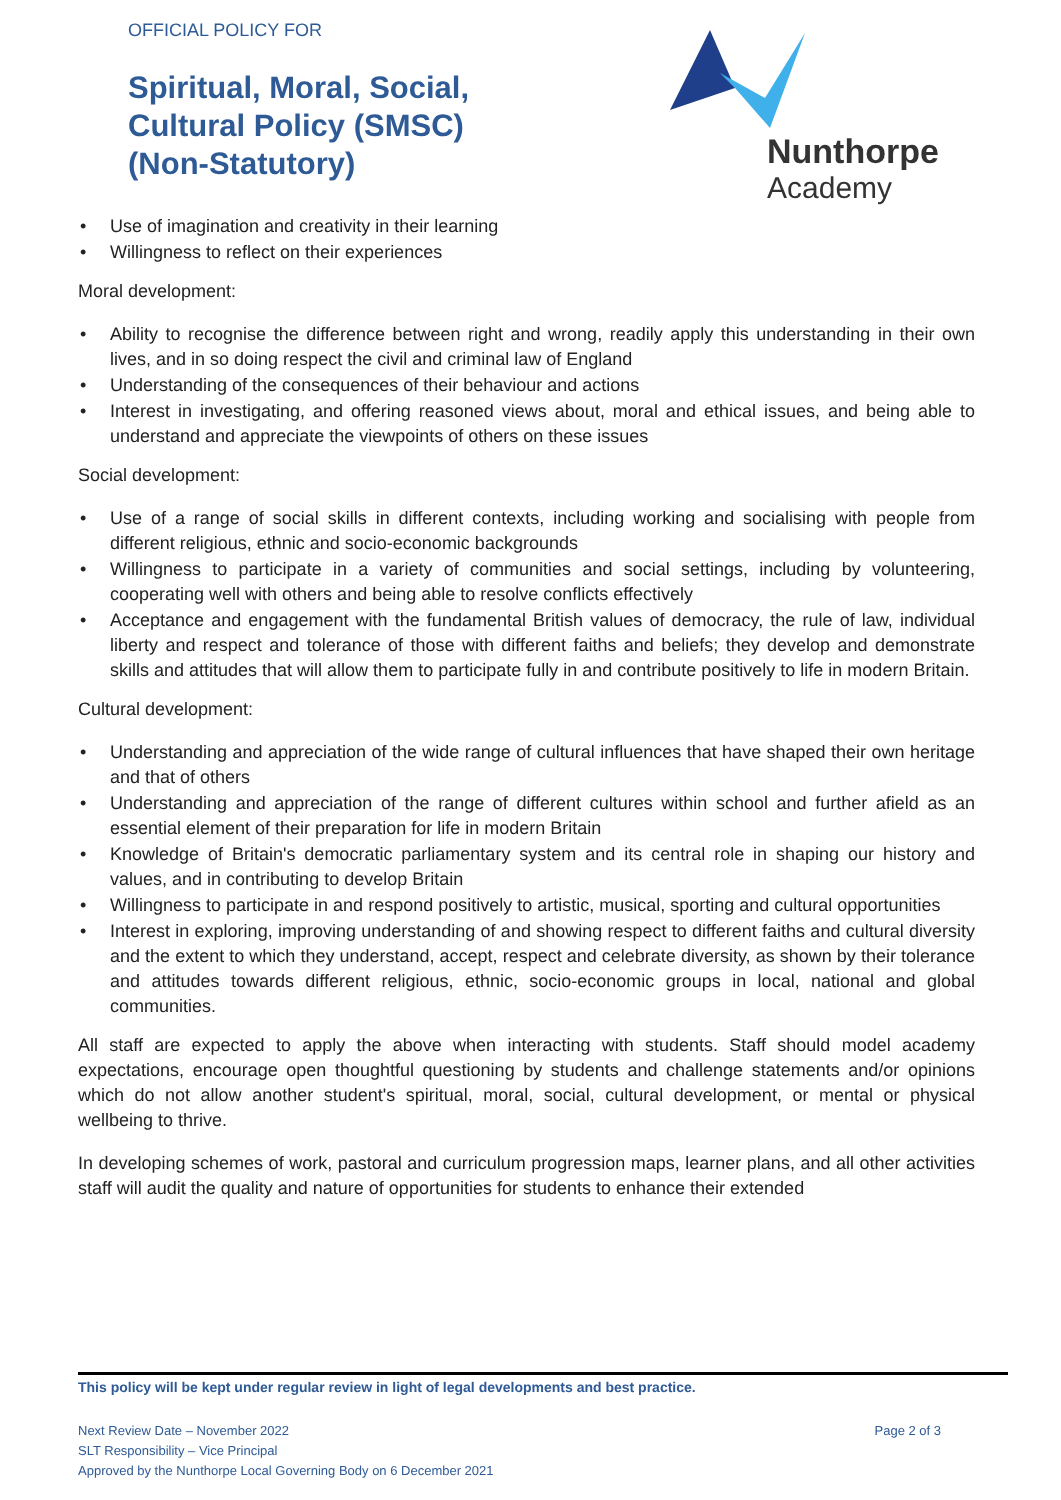OFFICIAL POLICY FOR
Spiritual, Moral, Social, Cultural Policy (SMSC) (Non-Statutory)
Nunthorpe
Academy
• Use of imagination and creativity in their learning
• Willingness to reflect on their experiences
Moral development:
• Ability to recognise the difference between right and wrong, readily apply this understanding in their own lives, and in so doing respect the civil and criminal law of England
• Understanding of the consequences of their behaviour and actions
• Interest in investigating, and offering reasoned views about, moral and ethical issues, and being able to understand and appreciate the viewpoints of others on these issues
Social development:
• Use of a range of social skills in different contexts, including working and socialising with people from different religious, ethnic and socio-economic backgrounds
• Willingness to participate in a variety of communities and social settings, including by volunteering, cooperating well with others and being able to resolve conflicts effectively
• Acceptance and engagement with the fundamental British values of democracy, the rule of law, individual liberty and respect and tolerance of those with different faiths and beliefs; they develop and demonstrate skills and attitudes that will allow them to participate fully in and contribute positively to life in modern Britain.
Cultural development:
• Understanding and appreciation of the wide range of cultural influences that have shaped their own heritage and that of others
• Understanding and appreciation of the range of different cultures within school and further afield as an essential element of their preparation for life in modern Britain
• Knowledge of Britain's democratic parliamentary system and its central role in shaping our history and values, and in contributing to develop Britain
• Willingness to participate in and respond positively to artistic, musical, sporting and cultural opportunities
• Interest in exploring, improving understanding of and showing respect to different faiths and cultural diversity and the extent to which they understand, accept, respect and celebrate diversity, as shown by their tolerance and attitudes towards different religious, ethnic, socio-economic groups in local, national and global communities.
All staff are expected to apply the above when interacting with students. Staff should model academy expectations, encourage open thoughtful questioning by students and challenge statements and/or opinions which do not allow another student's spiritual, moral, social, cultural development, or mental or physical wellbeing to thrive.
In developing schemes of work, pastoral and curriculum progression maps, learner plans, and all other activities staff will audit the quality and nature of opportunities for students to enhance their extended
This policy will be kept under regular review in light of legal developments and best practice.
Page 2 of 3 Next Review Date – November 2022
SLT Responsibility – Vice Principal
Approved by the Nunthorpe Local Governing Body on 6 December 2021